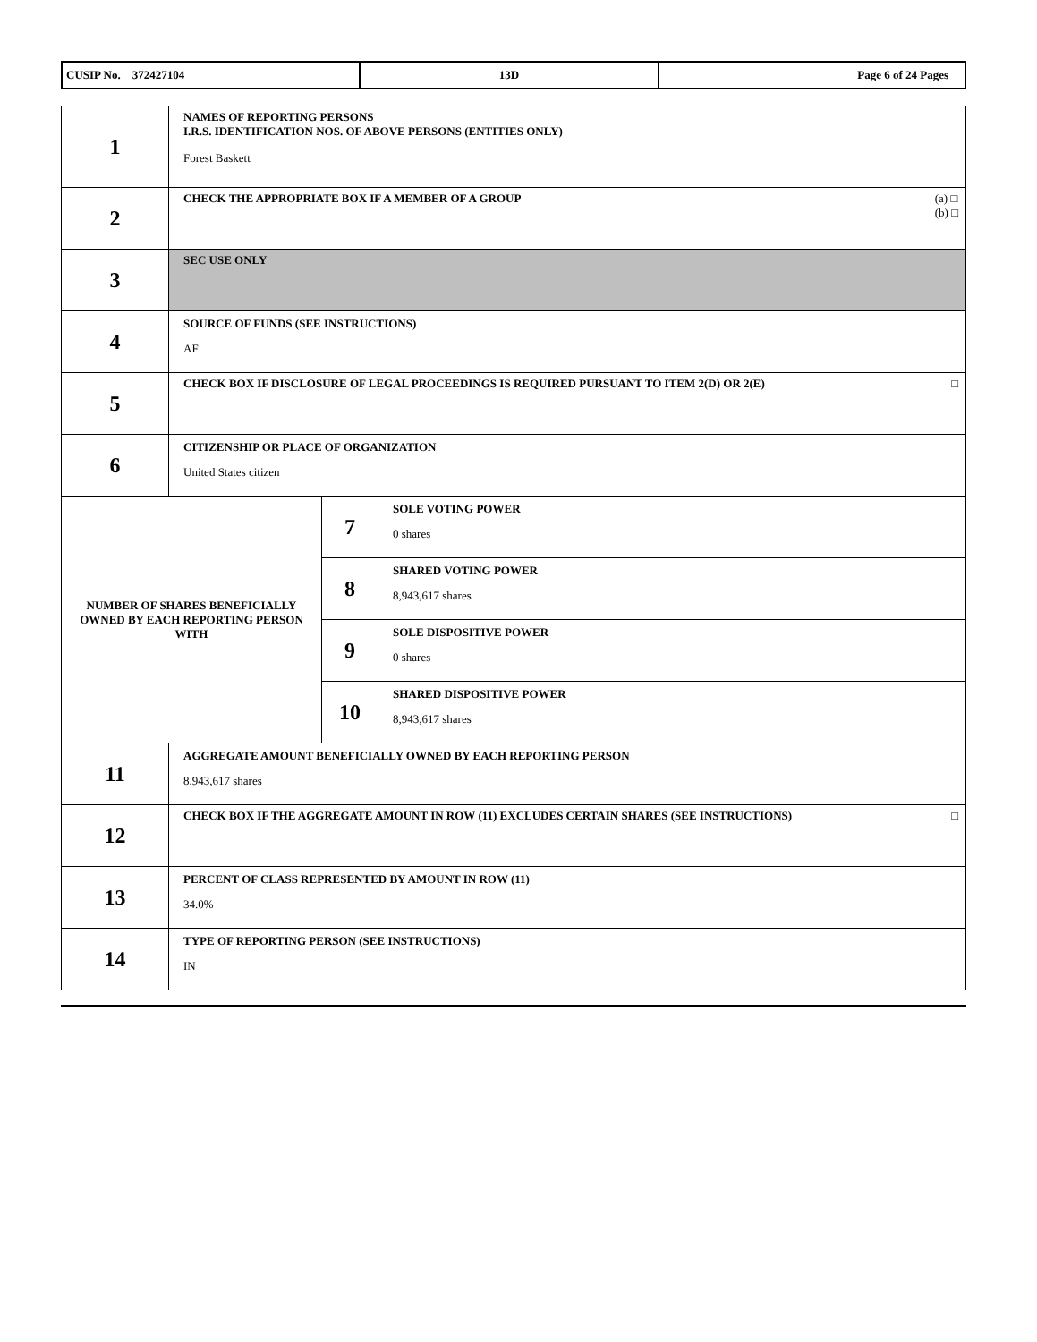| CUSIP No. 372427104 | 13D | Page 6 of 24 Pages |
| 1 | NAMES OF REPORTING PERSONS I.R.S. IDENTIFICATION NOS. OF ABOVE PERSONS (ENTITIES ONLY) Forest Baskett | | |
| 2 | (a) □ (b) □ CHECK THE APPROPRIATE BOX IF A MEMBER OF A GROUP | | |
| 3 | SEC USE ONLY | | |
| 4 | SOURCE OF FUNDS (SEE INSTRUCTIONS) AF | | |
| 5 | □ CHECK BOX IF DISCLOSURE OF LEGAL PROCEEDINGS IS REQUIRED PURSUANT TO ITEM 2(D) OR 2(E) | | |
| 6 | CITIZENSHIP OR PLACE OF ORGANIZATION United States citizen | | |
| NUMBER OF SHARES BENEFICIALLY OWNED BY EACH REPORTING PERSON WITH | | 7 | SOLE VOTING POWER 0 shares |
| | | 8 | SHARED VOTING POWER 8,943,617 shares |
| | | 9 | SOLE DISPOSITIVE POWER 0 shares |
| | | 10 | SHARED DISPOSITIVE POWER 8,943,617 shares |
| 11 | AGGREGATE AMOUNT BENEFICIALLY OWNED BY EACH REPORTING PERSON 8,943,617 shares | | |
| 12 | □ CHECK BOX IF THE AGGREGATE AMOUNT IN ROW (11) EXCLUDES CERTAIN SHARES (SEE INSTRUCTIONS) | | |
| 13 | PERCENT OF CLASS REPRESENTED BY AMOUNT IN ROW (11) 34.0% | | |
| 14 | TYPE OF REPORTING PERSON (SEE INSTRUCTIONS) IN | | |